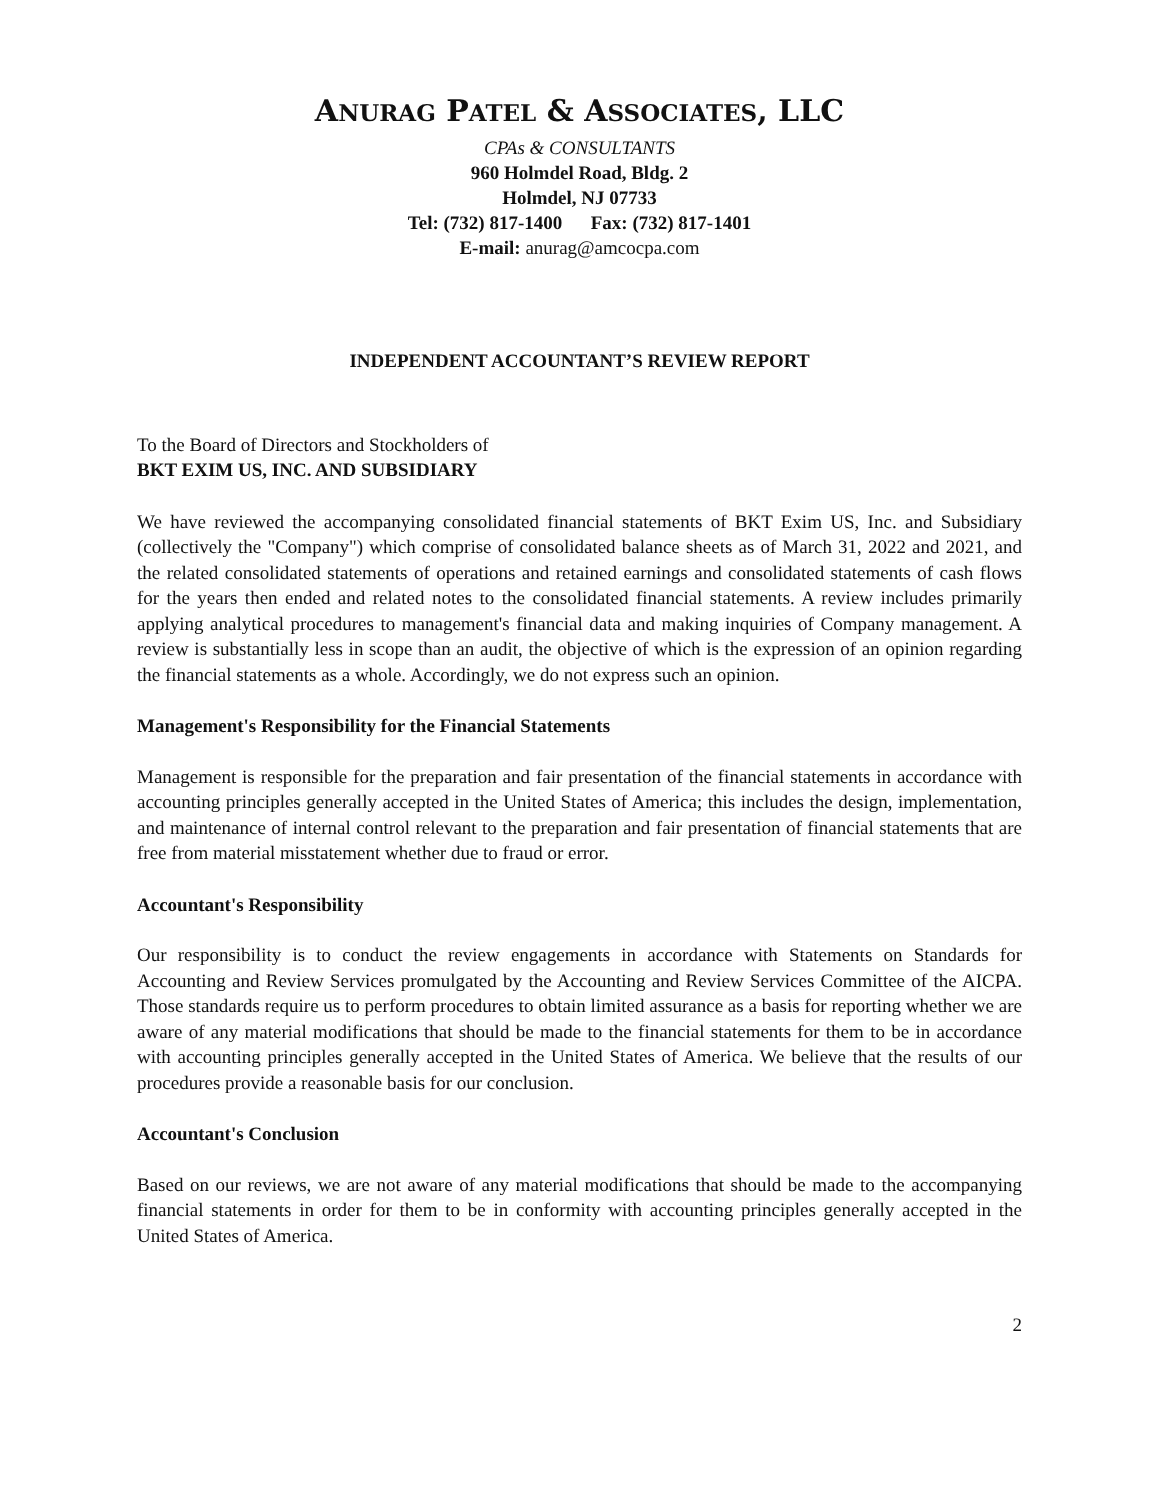ANURAG PATEL & ASSOCIATES, LLC
CPAs & CONSULTANTS
960 Holmdel Road, Bldg. 2
Holmdel, NJ 07733
Tel: (732) 817-1400 Fax: (732) 817-1401
E-mail: anurag@amcocpa.com
INDEPENDENT ACCOUNTANT’S REVIEW REPORT
To the Board of Directors and Stockholders of
BKT EXIM US, INC. AND SUBSIDIARY
We have reviewed the accompanying consolidated financial statements of BKT Exim US, Inc. and Subsidiary (collectively the "Company") which comprise of consolidated balance sheets as of March 31, 2022 and 2021, and the related consolidated statements of operations and retained earnings and consolidated statements of cash flows for the years then ended and related notes to the consolidated financial statements. A review includes primarily applying analytical procedures to management's financial data and making inquiries of Company management. A review is substantially less in scope than an audit, the objective of which is the expression of an opinion regarding the financial statements as a whole. Accordingly, we do not express such an opinion.
Management's Responsibility for the Financial Statements
Management is responsible for the preparation and fair presentation of the financial statements in accordance with accounting principles generally accepted in the United States of America; this includes the design, implementation, and maintenance of internal control relevant to the preparation and fair presentation of financial statements that are free from material misstatement whether due to fraud or error.
Accountant's Responsibility
Our responsibility is to conduct the review engagements in accordance with Statements on Standards for Accounting and Review Services promulgated by the Accounting and Review Services Committee of the AICPA. Those standards require us to perform procedures to obtain limited assurance as a basis for reporting whether we are aware of any material modifications that should be made to the financial statements for them to be in accordance with accounting principles generally accepted in the United States of America. We believe that the results of our procedures provide a reasonable basis for our conclusion.
Accountant's Conclusion
Based on our reviews, we are not aware of any material modifications that should be made to the accompanying financial statements in order for them to be in conformity with accounting principles generally accepted in the United States of America.
2